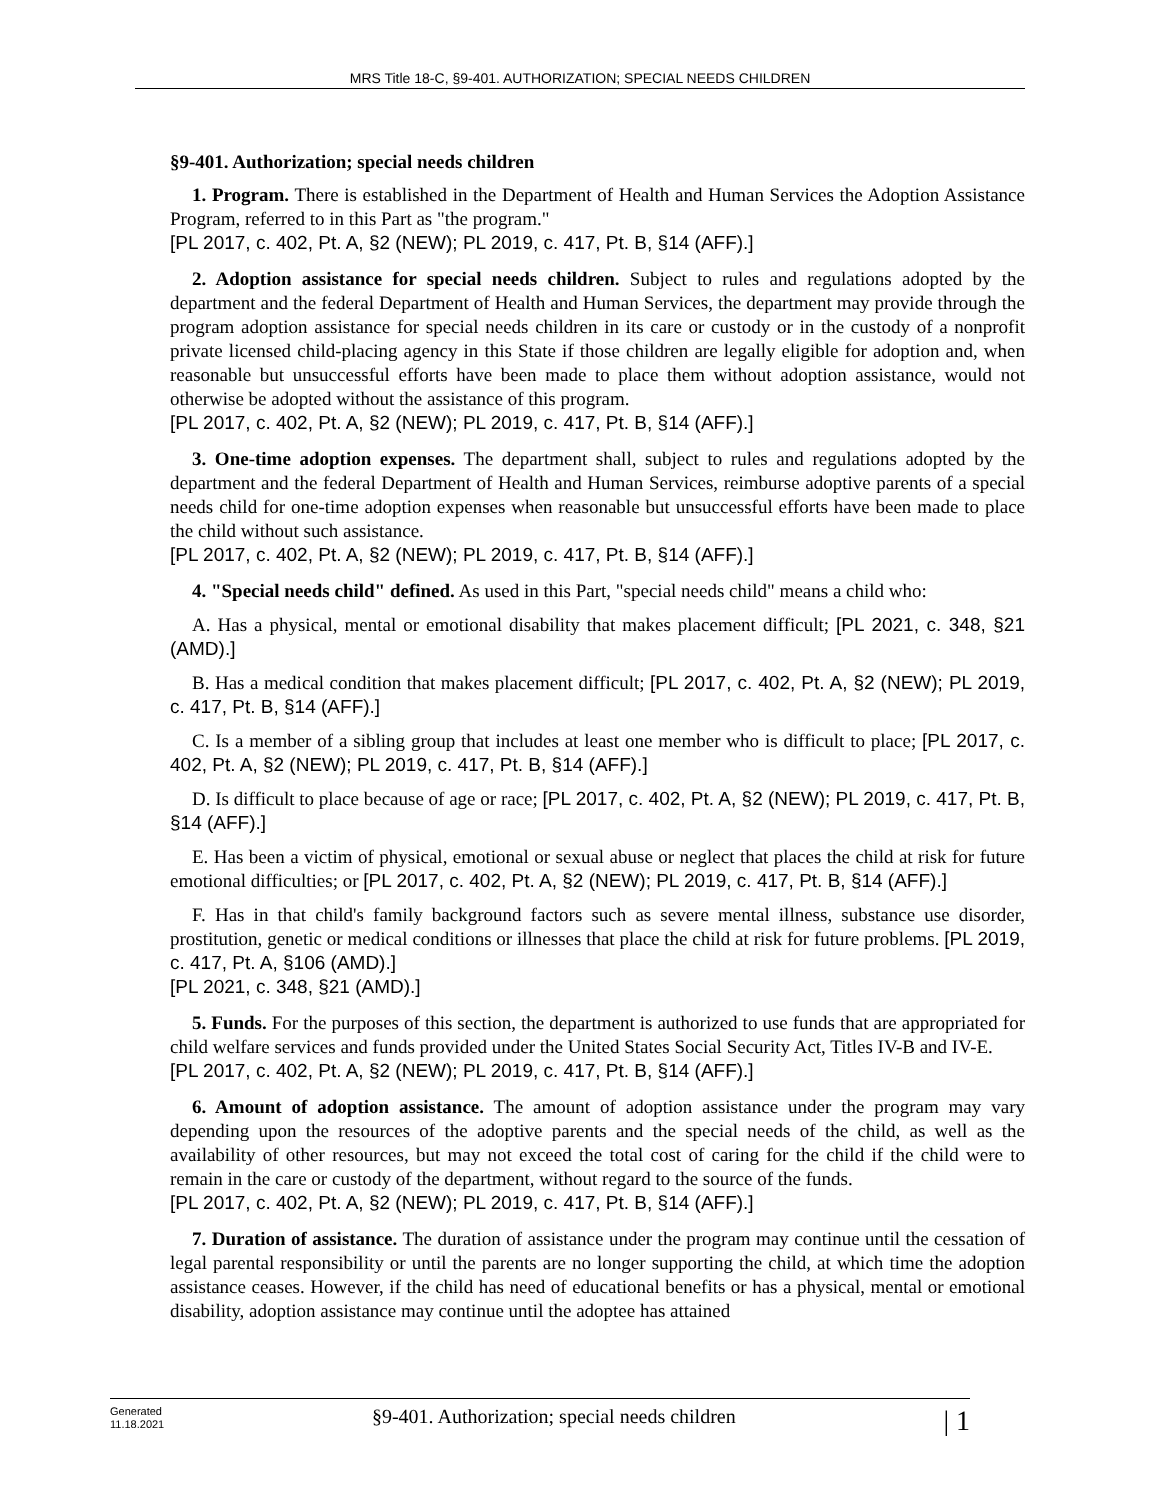MRS Title 18-C, §9-401. AUTHORIZATION; SPECIAL NEEDS CHILDREN
§9-401. Authorization; special needs children
1. Program. There is established in the Department of Health and Human Services the Adoption Assistance Program, referred to in this Part as "the program."
[PL 2017, c. 402, Pt. A, §2 (NEW); PL 2019, c. 417, Pt. B, §14 (AFF).]
2. Adoption assistance for special needs children. Subject to rules and regulations adopted by the department and the federal Department of Health and Human Services, the department may provide through the program adoption assistance for special needs children in its care or custody or in the custody of a nonprofit private licensed child-placing agency in this State if those children are legally eligible for adoption and, when reasonable but unsuccessful efforts have been made to place them without adoption assistance, would not otherwise be adopted without the assistance of this program.
[PL 2017, c. 402, Pt. A, §2 (NEW); PL 2019, c. 417, Pt. B, §14 (AFF).]
3. One-time adoption expenses. The department shall, subject to rules and regulations adopted by the department and the federal Department of Health and Human Services, reimburse adoptive parents of a special needs child for one-time adoption expenses when reasonable but unsuccessful efforts have been made to place the child without such assistance.
[PL 2017, c. 402, Pt. A, §2 (NEW); PL 2019, c. 417, Pt. B, §14 (AFF).]
4. "Special needs child" defined. As used in this Part, "special needs child" means a child who:
A. Has a physical, mental or emotional disability that makes placement difficult; [PL 2021, c. 348, §21 (AMD).]
B. Has a medical condition that makes placement difficult; [PL 2017, c. 402, Pt. A, §2 (NEW); PL 2019, c. 417, Pt. B, §14 (AFF).]
C. Is a member of a sibling group that includes at least one member who is difficult to place; [PL 2017, c. 402, Pt. A, §2 (NEW); PL 2019, c. 417, Pt. B, §14 (AFF).]
D. Is difficult to place because of age or race; [PL 2017, c. 402, Pt. A, §2 (NEW); PL 2019, c. 417, Pt. B, §14 (AFF).]
E. Has been a victim of physical, emotional or sexual abuse or neglect that places the child at risk for future emotional difficulties; or [PL 2017, c. 402, Pt. A, §2 (NEW); PL 2019, c. 417, Pt. B, §14 (AFF).]
F. Has in that child's family background factors such as severe mental illness, substance use disorder, prostitution, genetic or medical conditions or illnesses that place the child at risk for future problems. [PL 2019, c. 417, Pt. A, §106 (AMD).]
[PL 2021, c. 348, §21 (AMD).]
5. Funds. For the purposes of this section, the department is authorized to use funds that are appropriated for child welfare services and funds provided under the United States Social Security Act, Titles IV-B and IV-E.
[PL 2017, c. 402, Pt. A, §2 (NEW); PL 2019, c. 417, Pt. B, §14 (AFF).]
6. Amount of adoption assistance. The amount of adoption assistance under the program may vary depending upon the resources of the adoptive parents and the special needs of the child, as well as the availability of other resources, but may not exceed the total cost of caring for the child if the child were to remain in the care or custody of the department, without regard to the source of the funds.
[PL 2017, c. 402, Pt. A, §2 (NEW); PL 2019, c. 417, Pt. B, §14 (AFF).]
7. Duration of assistance. The duration of assistance under the program may continue until the cessation of legal parental responsibility or until the parents are no longer supporting the child, at which time the adoption assistance ceases. However, if the child has need of educational benefits or has a physical, mental or emotional disability, adoption assistance may continue until the adoptee has attained
Generated
11.18.2021
§9-401. Authorization; special needs children
| 1